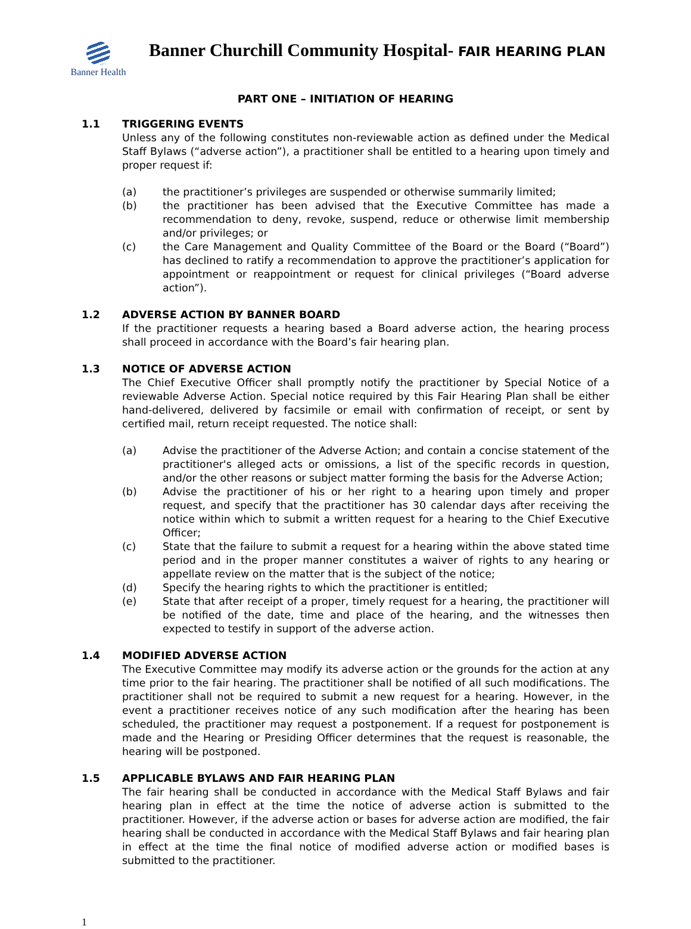Banner Health
Banner Churchill Community Hospital- FAIR HEARING PLAN
PART ONE – INITIATION OF HEARING
1.1 TRIGGERING EVENTS
Unless any of the following constitutes non-reviewable action as defined under the Medical Staff Bylaws (“adverse action”), a practitioner shall be entitled to a hearing upon timely and proper request if:
(a) the practitioner’s privileges are suspended or otherwise summarily limited;
(b) the practitioner has been advised that the Executive Committee has made a recommendation to deny, revoke, suspend, reduce or otherwise limit membership and/or privileges; or
(c) the Care Management and Quality Committee of the Board or the Board (“Board”) has declined to ratify a recommendation to approve the practitioner’s application for appointment or reappointment or request for clinical privileges (“Board adverse action”).
1.2 ADVERSE ACTION BY BANNER BOARD
If the practitioner requests a hearing based a Board adverse action, the hearing process shall proceed in accordance with the Board’s fair hearing plan.
1.3 NOTICE OF ADVERSE ACTION
The Chief Executive Officer shall promptly notify the practitioner by Special Notice of a reviewable Adverse Action. Special notice required by this Fair Hearing Plan shall be either hand-delivered, delivered by facsimile or email with confirmation of receipt, or sent by certified mail, return receipt requested. The notice shall:
(a) Advise the practitioner of the Adverse Action; and contain a concise statement of the practitioner's alleged acts or omissions, a list of the specific records in question, and/or the other reasons or subject matter forming the basis for the Adverse Action;
(b) Advise the practitioner of his or her right to a hearing upon timely and proper request, and specify that the practitioner has 30 calendar days after receiving the notice within which to submit a written request for a hearing to the Chief Executive Officer;
(c) State that the failure to submit a request for a hearing within the above stated time period and in the proper manner constitutes a waiver of rights to any hearing or appellate review on the matter that is the subject of the notice;
(d) Specify the hearing rights to which the practitioner is entitled;
(e) State that after receipt of a proper, timely request for a hearing, the practitioner will be notified of the date, time and place of the hearing, and the witnesses then expected to testify in support of the adverse action.
1.4 MODIFIED ADVERSE ACTION
The Executive Committee may modify its adverse action or the grounds for the action at any time prior to the fair hearing. The practitioner shall be notified of all such modifications. The practitioner shall not be required to submit a new request for a hearing. However, in the event a practitioner receives notice of any such modification after the hearing has been scheduled, the practitioner may request a postponement. If a request for postponement is made and the Hearing or Presiding Officer determines that the request is reasonable, the hearing will be postponed.
1.5 APPLICABLE BYLAWS AND FAIR HEARING PLAN
The fair hearing shall be conducted in accordance with the Medical Staff Bylaws and fair hearing plan in effect at the time the notice of adverse action is submitted to the practitioner. However, if the adverse action or bases for adverse action are modified, the fair hearing shall be conducted in accordance with the Medical Staff Bylaws and fair hearing plan in effect at the time the final notice of modified adverse action or modified bases is submitted to the practitioner.
1